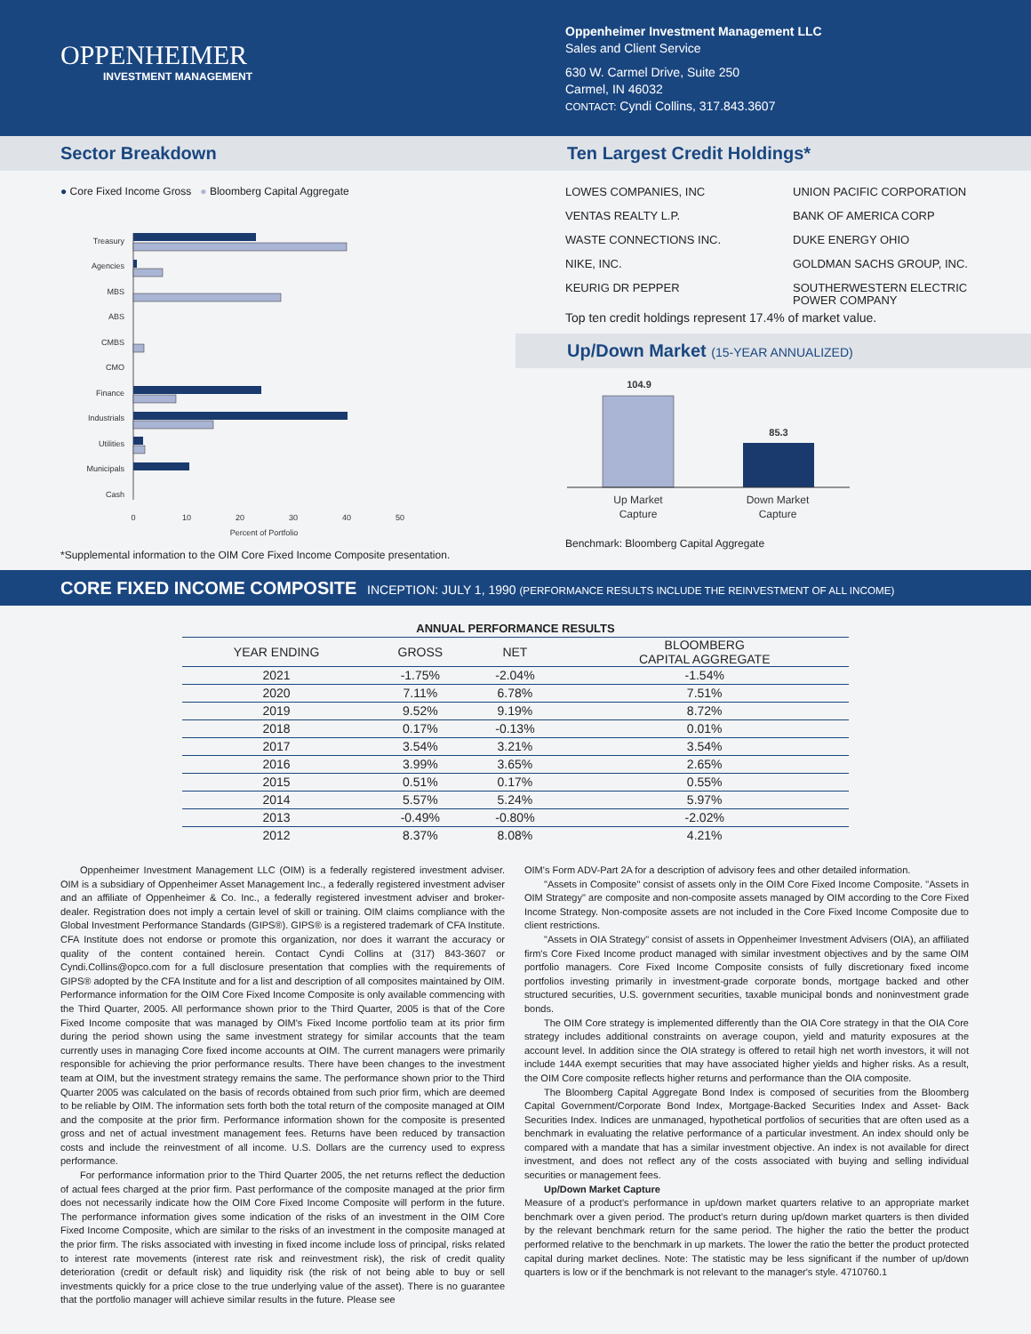OPPENHEIMER
INVESTMENT MANAGEMENT
Oppenheimer Investment Management LLC
Sales and Client Service
630 W. Carmel Drive, Suite 250
Carmel, IN 46032
CONTACT: Cyndi Collins, 317.843.3607
Sector Breakdown Ten Largest Credit Holdings*
● Core Fixed Income Gross ● Bloomberg Capital Aggregate
Treasury
Agencies
MBS
ABS
CMBS
CMO
Finance
Industrials
Utilities
Municipals
Cash
0
10
20
30
40
50
Percent of Portfolio
*Supplemental information to the OIM Core Fixed Income Composite presentation.
LOWES COMPANIES, INC
VENTAS REALTY L.P.
WASTE CONNECTIONS INC.
NIKE, INC.
KEURIG DR PEPPER
UNION PACIFIC CORPORATION
BANK OF AMERICA CORP
DUKE ENERGY OHIO
GOLDMAN SACHS GROUP, INC.
SOUTHERWESTERN ELECTRIC
POWER COMPANY
Top ten credit holdings represent 17.4% of market value.
Up/Down Market (15-YEAR ANNUALIZED)
104.9
85.3
Up Market
Capture
Down Market
Capture
Benchmark: Bloomberg Capital Aggregate
CORE FIXED INCOME COMPOSITE INCEPTION: JULY 1, 1990 (PERFORMANCE RESULTS INCLUDE THE REINVESTMENT OF ALL INCOME)
ANNUAL PERFORMANCE RESULTS
| YEAR ENDING | GROSS | NET | BLOOMBERG CAPITAL AGGREGATE |
| --- | --- | --- | --- |
| 2021 | -1.75% | -2.04% | -1.54% |
| 2020 | 7.11% | 6.78% | 7.51% |
| 2019 | 9.52% | 9.19% | 8.72% |
| 2018 | 0.17% | -0.13% | 0.01% |
| 2017 | 3.54% | 3.21% | 3.54% |
| 2016 | 3.99% | 3.65% | 2.65% |
| 2015 | 0.51% | 0.17% | 0.55% |
| 2014 | 5.57% | 5.24% | 5.97% |
| 2013 | -0.49% | -0.80% | -2.02% |
| 2012 | 8.37% | 8.08% | 4.21% |
Oppenheimer Investment Management LLC (OIM) is a federally registered investment adviser. OIM is a subsidiary of Oppenheimer Asset Management Inc., a federally registered investment adviser and an affiliate of Oppenheimer & Co. Inc., a federally registered investment adviser and broker-dealer. Registration does not imply a certain level of skill or training. OIM claims compliance with the Global Investment Performance Standards (GIPS®). GIPS® is a registered trademark of CFA Institute. CFA Institute does not endorse or promote this organization, nor does it warrant the accuracy or quality of the content contained herein. Contact Cyndi Collins at (317) 843-3607 or Cyndi.Collins@opco.com for a full disclosure presentation that complies with the requirements of GIPS® adopted by the CFA Institute and for a list and description of all composites maintained by OIM. Performance information for the OIM Core Fixed Income Composite is only available commencing with the Third Quarter, 2005. All performance shown prior to the Third Quarter, 2005 is that of the Core Fixed Income composite that was managed by OIM's Fixed Income portfolio team at its prior firm during the period shown using the same investment strategy for similar accounts that the team currently uses in managing Core fixed income accounts at OIM. The current managers were primarily responsible for achieving the prior performance results. There have been changes to the investment team at OIM, but the investment strategy remains the same. The performance shown prior to the Third Quarter 2005 was calculated on the basis of records obtained from such prior firm, which are deemed to be reliable by OIM. The information sets forth both the total return of the composite managed at OIM and the composite at the prior firm. Performance information shown for the composite is presented gross and net of actual investment management fees. Returns have been reduced by transaction costs and include the reinvestment of all income. U.S. Dollars are the currency used to express performance.
For performance information prior to the Third Quarter 2005, the net returns reflect the deduction of actual fees charged at the prior firm. Past performance of the composite managed at the prior firm does not necessarily indicate how the OIM Core Fixed Income Composite will perform in the future. The performance information gives some indication of the risks of an investment in the OIM Core Fixed Income Composite, which are similar to the risks of an investment in the composite managed at the prior firm. The risks associated with investing in fixed income include loss of principal, risks related to interest rate movements (interest rate risk and reinvestment risk), the risk of credit quality deterioration (credit or default risk) and liquidity risk (the risk of not being able to buy or sell investments quickly for a price close to the true underlying value of the asset). There is no guarantee that the portfolio manager will achieve similar results in the future. Please see
OIM's Form ADV-Part 2A for a description of advisory fees and other detailed information.
"Assets in Composite" consist of assets only in the OIM Core Fixed Income Composite. "Assets in OIM Strategy" are composite and non-composite assets managed by OIM according to the Core Fixed Income Strategy. Non-composite assets are not included in the Core Fixed Income Composite due to client restrictions.
"Assets in OIA Strategy" consist of assets in Oppenheimer Investment Advisers (OIA), an affiliated firm's Core Fixed Income product managed with similar investment objectives and by the same OIM portfolio managers. Core Fixed Income Composite consists of fully discretionary fixed income portfolios investing primarily in investment-grade corporate bonds, mortgage backed and other structured securities, U.S. government securities, taxable municipal bonds and noninvestment grade bonds.
The OIM Core strategy is implemented differently than the OIA Core strategy in that the OIA Core strategy includes additional constraints on average coupon, yield and maturity exposures at the account level. In addition since the OIA strategy is offered to retail high net worth investors, it will not include 144A exempt securities that may have associated higher yields and higher risks. As a result, the OIM Core composite reflects higher returns and performance than the OIA composite.
The Bloomberg Capital Aggregate Bond Index is composed of securities from the Bloomberg Capital Government/Corporate Bond Index, Mortgage-Backed Securities Index and Asset- Back Securities Index. Indices are unmanaged, hypothetical portfolios of securities that are often used as a benchmark in evaluating the relative performance of a particular investment. An index should only be compared with a mandate that has a similar investment objective. An index is not available for direct investment, and does not reflect any of the costs associated with buying and selling individual securities or management fees.
Up/Down Market Capture
Measure of a product's performance in up/down market quarters relative to an appropriate market benchmark over a given period. The product's return during up/down market quarters is then divided by the relevant benchmark return for the same period. The higher the ratio the better the product performed relative to the benchmark in up markets. The lower the ratio the better the product protected capital during market declines. Note: The statistic may be less significant if the number of up/down quarters is low or if the benchmark is not relevant to the manager's style. 4710760.1